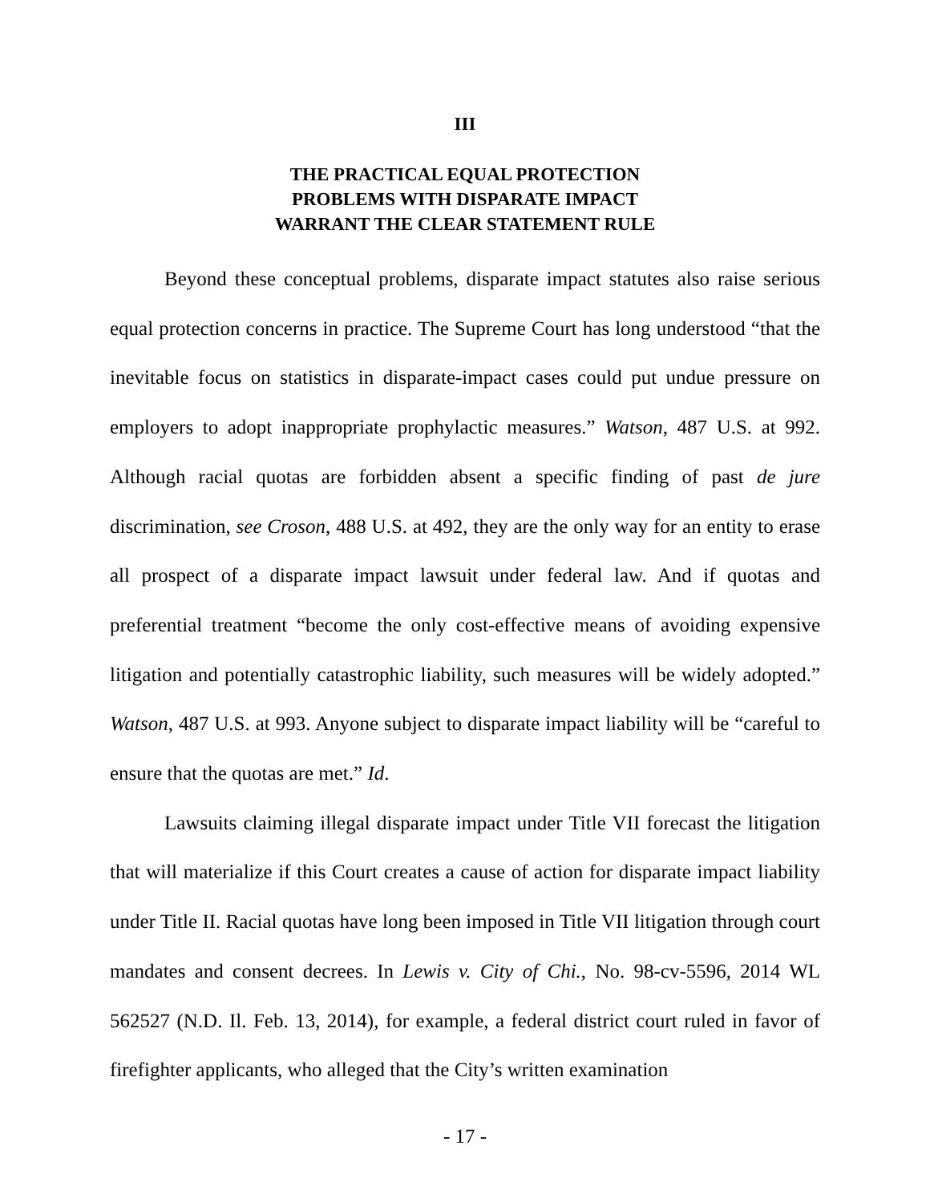III
THE PRACTICAL EQUAL PROTECTION
PROBLEMS WITH DISPARATE IMPACT
WARRANT THE CLEAR STATEMENT RULE
Beyond these conceptual problems, disparate impact statutes also raise serious equal protection concerns in practice. The Supreme Court has long understood “that the inevitable focus on statistics in disparate-impact cases could put undue pressure on employers to adopt inappropriate prophylactic measures.” Watson, 487 U.S. at 992. Although racial quotas are forbidden absent a specific finding of past de jure discrimination, see Croson, 488 U.S. at 492, they are the only way for an entity to erase all prospect of a disparate impact lawsuit under federal law. And if quotas and preferential treatment “become the only cost-effective means of avoiding expensive litigation and potentially catastrophic liability, such measures will be widely adopted.” Watson, 487 U.S. at 993. Anyone subject to disparate impact liability will be “careful to ensure that the quotas are met.” Id.
Lawsuits claiming illegal disparate impact under Title VII forecast the litigation that will materialize if this Court creates a cause of action for disparate impact liability under Title II. Racial quotas have long been imposed in Title VII litigation through court mandates and consent decrees. In Lewis v. City of Chi., No. 98-cv-5596, 2014 WL 562527 (N.D. Il. Feb. 13, 2014), for example, a federal district court ruled in favor of firefighter applicants, who alleged that the City’s written examination
- 17 -